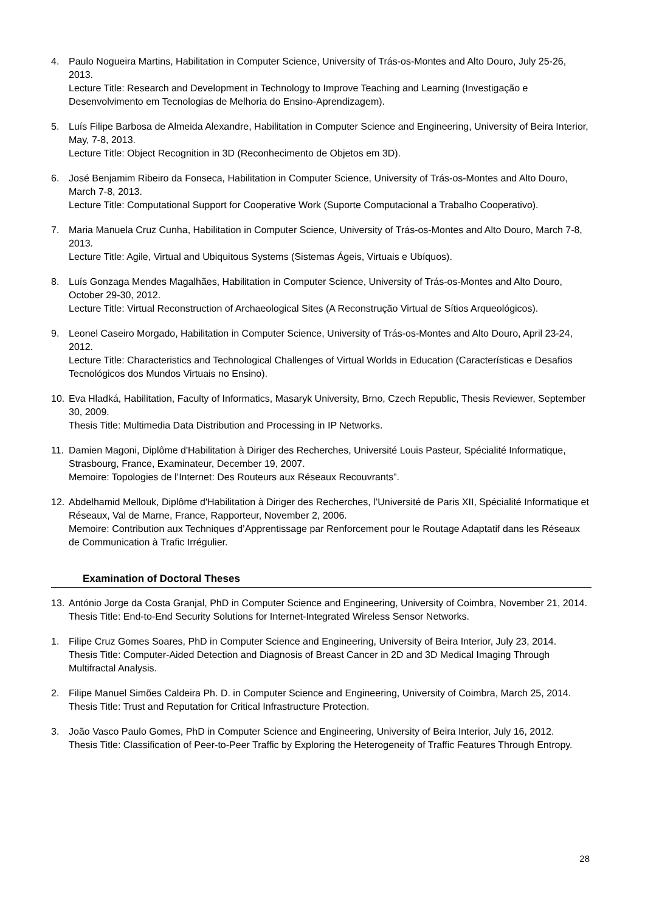4. Paulo Nogueira Martins, Habilitation in Computer Science, University of Trás-os-Montes and Alto Douro, July 25-26, 2013.
Lecture Title: Research and Development in Technology to Improve Teaching and Learning (Investigação e Desenvolvimento em Tecnologias de Melhoria do Ensino-Aprendizagem).
5. Luís Filipe Barbosa de Almeida Alexandre, Habilitation in Computer Science and Engineering, University of Beira Interior, May, 7-8, 2013.
Lecture Title: Object Recognition in 3D (Reconhecimento de Objetos em 3D).
6. José Benjamim Ribeiro da Fonseca, Habilitation in Computer Science, University of Trás-os-Montes and Alto Douro, March 7-8, 2013.
Lecture Title: Computational Support for Cooperative Work (Suporte Computacional a Trabalho Cooperativo).
7. Maria Manuela Cruz Cunha, Habilitation in Computer Science, University of Trás-os-Montes and Alto Douro, March 7-8, 2013.
Lecture Title: Agile, Virtual and Ubiquitous Systems (Sistemas Ágeis, Virtuais e Ubíquos).
8. Luís Gonzaga Mendes Magalhães, Habilitation in Computer Science, University of Trás-os-Montes and Alto Douro, October 29-30, 2012.
Lecture Title: Virtual Reconstruction of Archaeological Sites (A Reconstrução Virtual de Sítios Arqueológicos).
9. Leonel Caseiro Morgado, Habilitation in Computer Science, University of Trás-os-Montes and Alto Douro, April 23-24, 2012.
Lecture Title: Characteristics and Technological Challenges of Virtual Worlds in Education (Características e Desafios Tecnológicos dos Mundos Virtuais no Ensino).
10. Eva Hladká, Habilitation, Faculty of Informatics, Masaryk University, Brno, Czech Republic, Thesis Reviewer, September 30, 2009.
Thesis Title: Multimedia Data Distribution and Processing in IP Networks.
11. Damien Magoni, Diplôme d'Habilitation à Diriger des Recherches, Université Louis Pasteur, Spécialité Informatique, Strasbourg, France, Examinateur, December 19, 2007.
Memoire: Topologies de l’Internet: Des Routeurs aux Réseaux Recouvrants”.
12. Abdelhamid Mellouk, Diplôme d'Habilitation à Diriger des Recherches, l’Université de Paris XII, Spécialité Informatique et Réseaux, Val de Marne, France, Rapporteur, November 2, 2006.
Memoire: Contribution aux Techniques d’Apprentissage par Renforcement pour le Routage Adaptatif dans les Réseaux de Communication à Trafic Irrégulier.
Examination of Doctoral Theses
13. António Jorge da Costa Granjal, PhD in Computer Science and Engineering, University of Coimbra, November 21, 2014.
Thesis Title: End-to-End Security Solutions for Internet-Integrated Wireless Sensor Networks.
1. Filipe Cruz Gomes Soares, PhD in Computer Science and Engineering, University of Beira Interior, July 23, 2014.
Thesis Title: Computer-Aided Detection and Diagnosis of Breast Cancer in 2D and 3D Medical Imaging Through Multifractal Analysis.
2. Filipe Manuel Simões Caldeira Ph. D. in Computer Science and Engineering, University of Coimbra, March 25, 2014.
Thesis Title: Trust and Reputation for Critical Infrastructure Protection.
3. João Vasco Paulo Gomes, PhD in Computer Science and Engineering, University of Beira Interior, July 16, 2012.
Thesis Title: Classification of Peer-to-Peer Traffic by Exploring the Heterogeneity of Traffic Features Through Entropy.
28